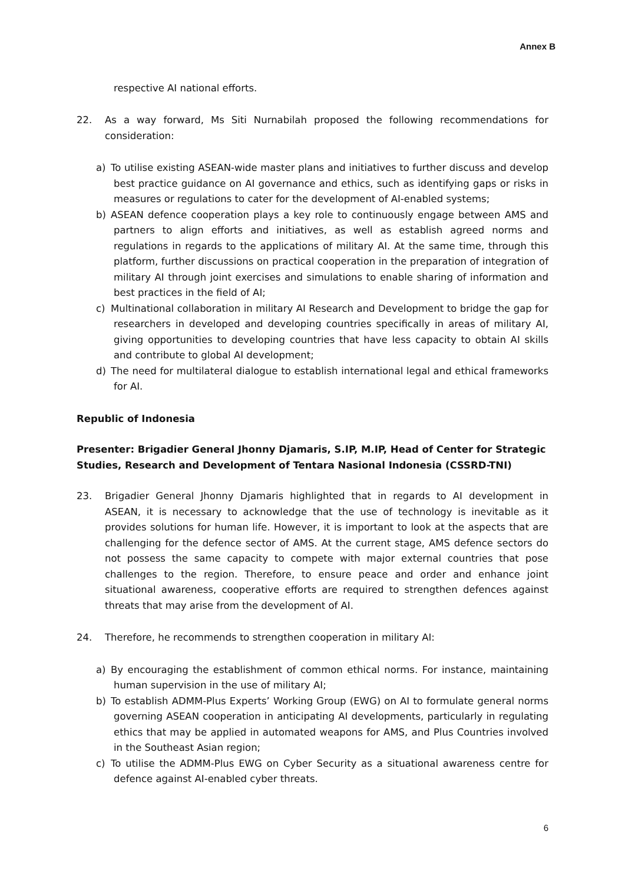Annex B
respective AI national efforts.
22. As a way forward, Ms Siti Nurnabilah proposed the following recommendations for consideration:
a) To utilise existing ASEAN-wide master plans and initiatives to further discuss and develop best practice guidance on AI governance and ethics, such as identifying gaps or risks in measures or regulations to cater for the development of AI-enabled systems;
b) ASEAN defence cooperation plays a key role to continuously engage between AMS and partners to align efforts and initiatives, as well as establish agreed norms and regulations in regards to the applications of military AI. At the same time, through this platform, further discussions on practical cooperation in the preparation of integration of military AI through joint exercises and simulations to enable sharing of information and best practices in the field of AI;
c) Multinational collaboration in military AI Research and Development to bridge the gap for researchers in developed and developing countries specifically in areas of military AI, giving opportunities to developing countries that have less capacity to obtain AI skills and contribute to global AI development;
d) The need for multilateral dialogue to establish international legal and ethical frameworks for AI.
Republic of Indonesia
Presenter: Brigadier General Jhonny Djamaris, S.IP, M.IP, Head of Center for Strategic Studies, Research and Development of Tentara Nasional Indonesia (CSSRD-TNI)
23. Brigadier General Jhonny Djamaris highlighted that in regards to AI development in ASEAN, it is necessary to acknowledge that the use of technology is inevitable as it provides solutions for human life. However, it is important to look at the aspects that are challenging for the defence sector of AMS. At the current stage, AMS defence sectors do not possess the same capacity to compete with major external countries that pose challenges to the region. Therefore, to ensure peace and order and enhance joint situational awareness, cooperative efforts are required to strengthen defences against threats that may arise from the development of AI.
24. Therefore, he recommends to strengthen cooperation in military AI:
a) By encouraging the establishment of common ethical norms. For instance, maintaining human supervision in the use of military AI;
b) To establish ADMM-Plus Experts’ Working Group (EWG) on AI to formulate general norms governing ASEAN cooperation in anticipating AI developments, particularly in regulating ethics that may be applied in automated weapons for AMS, and Plus Countries involved in the Southeast Asian region;
c) To utilise the ADMM-Plus EWG on Cyber Security as a situational awareness centre for defence against AI-enabled cyber threats.
6